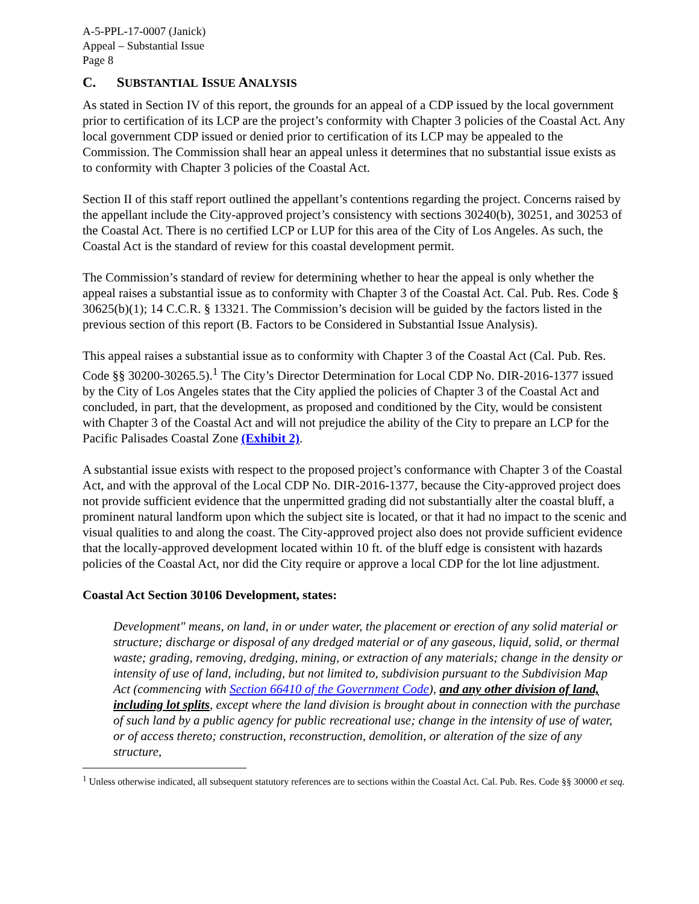A-5-PPL-17-0007 (Janick)
Appeal – Substantial Issue
Page 8
C. SUBSTANTIAL ISSUE ANALYSIS
As stated in Section IV of this report, the grounds for an appeal of a CDP issued by the local government prior to certification of its LCP are the project’s conformity with Chapter 3 policies of the Coastal Act. Any local government CDP issued or denied prior to certification of its LCP may be appealed to the Commission. The Commission shall hear an appeal unless it determines that no substantial issue exists as to conformity with Chapter 3 policies of the Coastal Act.
Section II of this staff report outlined the appellant’s contentions regarding the project. Concerns raised by the appellant include the City-approved project’s consistency with sections 30240(b), 30251, and 30253 of the Coastal Act. There is no certified LCP or LUP for this area of the City of Los Angeles. As such, the Coastal Act is the standard of review for this coastal development permit.
The Commission’s standard of review for determining whether to hear the appeal is only whether the appeal raises a substantial issue as to conformity with Chapter 3 of the Coastal Act. Cal. Pub. Res. Code § 30625(b)(1); 14 C.C.R. § 13321. The Commission’s decision will be guided by the factors listed in the previous section of this report (B. Factors to be Considered in Substantial Issue Analysis).
This appeal raises a substantial issue as to conformity with Chapter 3 of the Coastal Act (Cal. Pub. Res. Code §§ 30200-30265.5).<sup>1</sup> The City’s Director Determination for Local CDP No. DIR-2016-1377 issued by the City of Los Angeles states that the City applied the policies of Chapter 3 of the Coastal Act and concluded, in part, that the development, as proposed and conditioned by the City, would be consistent with Chapter 3 of the Coastal Act and will not prejudice the ability of the City to prepare an LCP for the Pacific Palisades Coastal Zone (Exhibit 2).
A substantial issue exists with respect to the proposed project’s conformance with Chapter 3 of the Coastal Act, and with the approval of the Local CDP No. DIR-2016-1377, because the City-approved project does not provide sufficient evidence that the unpermitted grading did not substantially alter the coastal bluff, a prominent natural landform upon which the subject site is located, or that it had no impact to the scenic and visual qualities to and along the coast. The City-approved project also does not provide sufficient evidence that the locally-approved development located within 10 ft. of the bluff edge is consistent with hazards policies of the Coastal Act, nor did the City require or approve a local CDP for the lot line adjustment.
Coastal Act Section 30106 Development, states:
Development" means, on land, in or under water, the placement or erection of any solid material or structure; discharge or disposal of any dredged material or of any gaseous, liquid, solid, or thermal waste; grading, removing, dredging, mining, or extraction of any materials; change in the density or intensity of use of land, including, but not limited to, subdivision pursuant to the Subdivision Map Act (commencing with Section 66410 of the Government Code), and any other division of land, including lot splits, except where the land division is brought about in connection with the purchase of such land by a public agency for public recreational use; change in the intensity of use of water, or of access thereto; construction, reconstruction, demolition, or alteration of the size of any structure,
<sup>1</sup> Unless otherwise indicated, all subsequent statutory references are to sections within the Coastal Act. Cal. Pub. Res. Code §§ 30000 et seq.